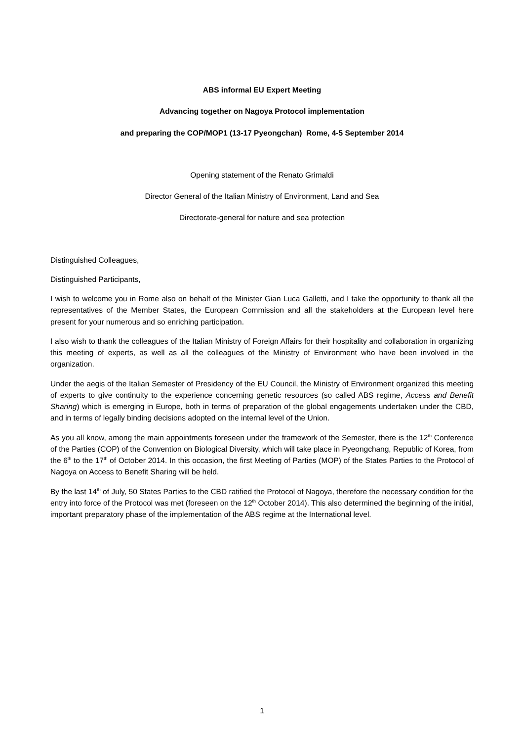ABS informal EU Expert Meeting
Advancing together on Nagoya Protocol implementation
and preparing the COP/MOP1 (13-17 Pyeongchan) Rome, 4-5 September 2014
Opening statement of the Renato Grimaldi
Director General of the Italian Ministry of Environment, Land and Sea
Directorate-general for nature and sea protection
Distinguished Colleagues,
Distinguished Participants,
I wish to welcome you in Rome also on behalf of the Minister Gian Luca Galletti, and I take the opportunity to thank all the representatives of the Member States, the European Commission and all the stakeholders at the European level here present for your numerous and so enriching participation.
I also wish to thank the colleagues of the Italian Ministry of Foreign Affairs for their hospitality and collaboration in organizing this meeting of experts, as well as all the colleagues of the Ministry of Environment who have been involved in the organization.
Under the aegis of the Italian Semester of Presidency of the EU Council, the Ministry of Environment organized this meeting of experts to give continuity to the experience concerning genetic resources (so called ABS regime, Access and Benefit Sharing) which is emerging in Europe, both in terms of preparation of the global engagements undertaken under the CBD, and in terms of legally binding decisions adopted on the internal level of the Union.
As you all know, among the main appointments foreseen under the framework of the Semester, there is the 12<sup>th</sup> Conference of the Parties (COP) of the Convention on Biological Diversity, which will take place in Pyeongchang, Republic of Korea, from the 6<sup>th</sup> to the 17<sup>th</sup> of October 2014. In this occasion, the first Meeting of Parties (MOP) of the States Parties to the Protocol of Nagoya on Access to Benefit Sharing will be held.
By the last 14<sup>th</sup> of July, 50 States Parties to the CBD ratified the Protocol of Nagoya, therefore the necessary condition for the entry into force of the Protocol was met (foreseen on the 12<sup>th</sup> October 2014). This also determined the beginning of the initial, important preparatory phase of the implementation of the ABS regime at the International level.
1